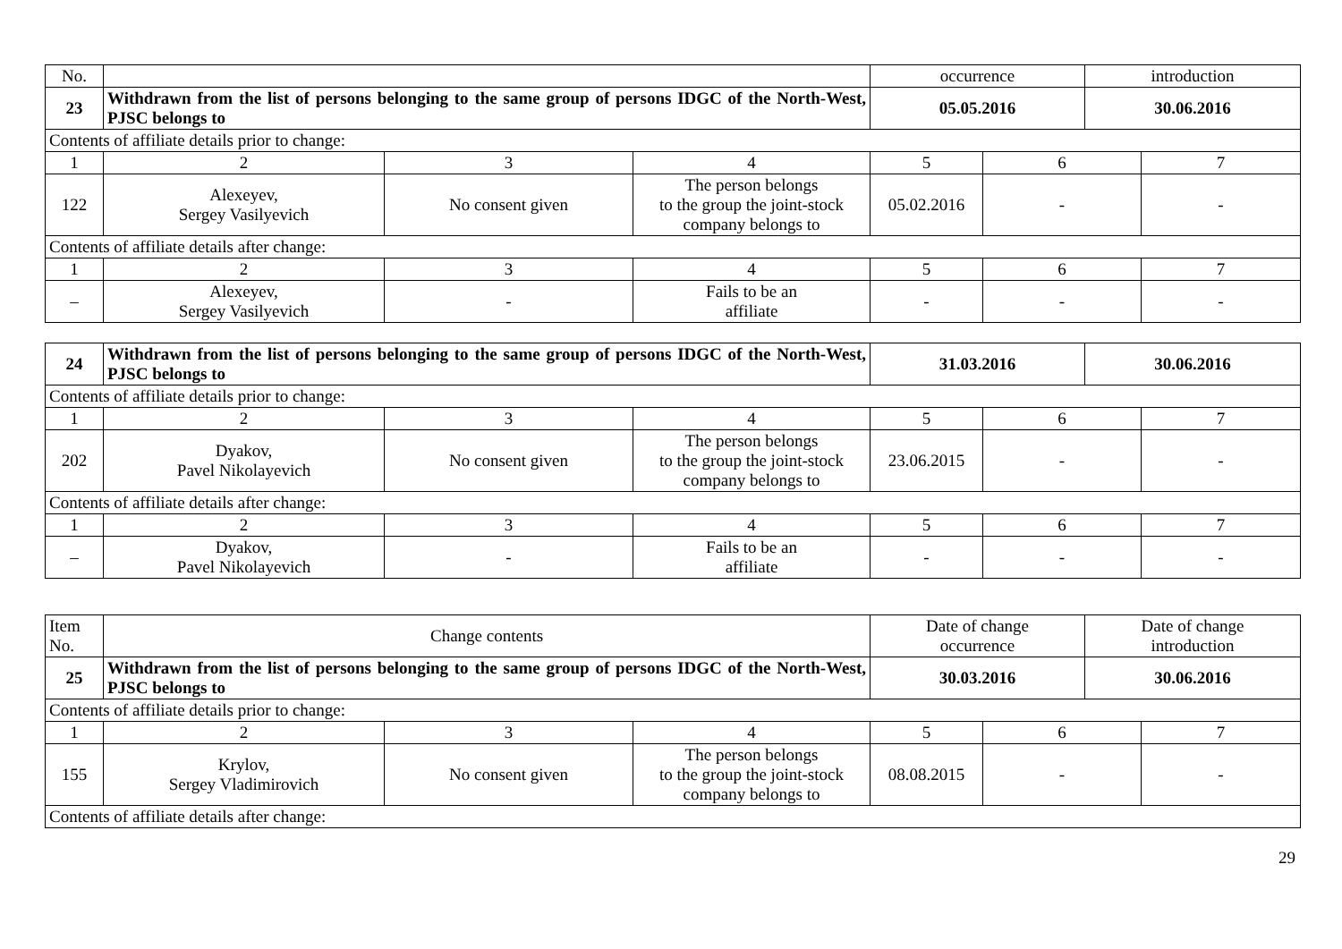| No. | | | | occurrence | | introduction | |
| 23 | Withdrawn from the list of persons belonging to the same group of persons IDGC of the North-West, PJSC belongs to | | | 05.05.2016 | | 30.06.2016 | |
| Contents of affiliate details prior to change: | | | | | | | |
| 1 | 2 | 3 | 4 | 5 | 6 | | 7 |
| 122 | Alexeyev, Sergey Vasilyevich | No consent given | The person belongs to the group the joint-stock company belongs to | 05.02.2016 | - | | - |
| Contents of affiliate details after change: | | | | | | | |
| 1 | 2 | 3 | 4 | 5 | 6 | | 7 |
| – | Alexeyev, Sergey Vasilyevich | - | Fails to be an affiliate | - | - | | - |
| 24 | Withdrawn from the list of persons belonging to the same group of persons IDGC of the North-West, PJSC belongs to | | | 31.03.2016 | | 30.06.2016 | |
| Contents of affiliate details prior to change: | | | | | | | |
| 1 | 2 | 3 | 4 | 5 | 6 | | 7 |
| 202 | Dyakov, Pavel Nikolayevich | No consent given | The person belongs to the group the joint-stock company belongs to | 23.06.2015 | - | | - |
| Contents of affiliate details after change: | | | | | | | |
| 1 | 2 | 3 | 4 | 5 | 6 | | 7 |
| – | Dyakov, Pavel Nikolayevich | - | Fails to be an affiliate | - | - | | - |
| Item No. | Change contents | | | Date of change occurrence | | Date of change introduction | |
| 25 | Withdrawn from the list of persons belonging to the same group of persons IDGC of the North-West, PJSC belongs to | | | 30.03.2016 | | 30.06.2016 | |
| Contents of affiliate details prior to change: | | | | | | | |
| 1 | 2 | 3 | 4 | 5 | 6 | | 7 |
| 155 | Krylov, Sergey Vladimirovich | No consent given | The person belongs to the group the joint-stock company belongs to | 08.08.2015 | - | | - |
| Contents of affiliate details after change: | | | | | | | |
29